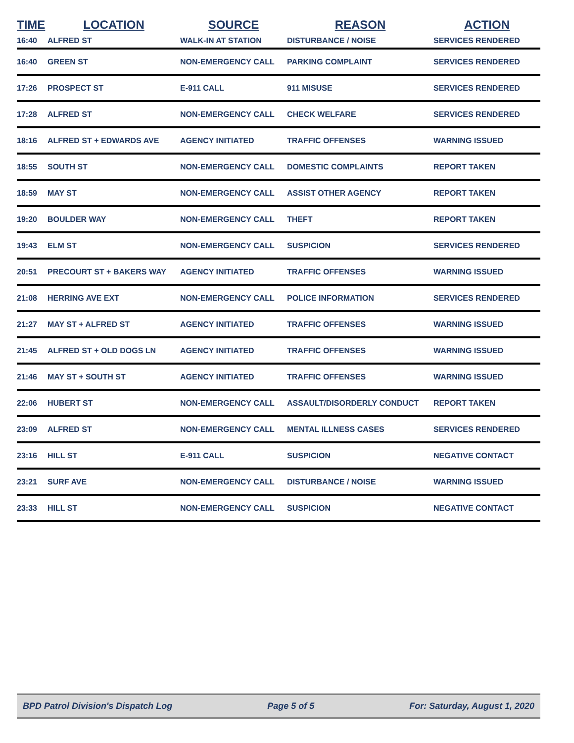| TIME | LOCATION | SOURCE | REASON | ACTION |
| --- | --- | --- | --- | --- |
| 16:40 | ALFRED ST | WALK-IN AT STATION | DISTURBANCE / NOISE | SERVICES RENDERED |
| 16:40 | GREEN ST | NON-EMERGENCY CALL | PARKING COMPLAINT | SERVICES RENDERED |
| 17:26 | PROSPECT ST | E-911 CALL | 911 MISUSE | SERVICES RENDERED |
| 17:28 | ALFRED ST | NON-EMERGENCY CALL | CHECK WELFARE | SERVICES RENDERED |
| 18:16 | ALFRED ST + EDWARDS AVE | AGENCY INITIATED | TRAFFIC OFFENSES | WARNING ISSUED |
| 18:55 | SOUTH ST | NON-EMERGENCY CALL | DOMESTIC COMPLAINTS | REPORT TAKEN |
| 18:59 | MAY ST | NON-EMERGENCY CALL | ASSIST OTHER AGENCY | REPORT TAKEN |
| 19:20 | BOULDER WAY | NON-EMERGENCY CALL | THEFT | REPORT TAKEN |
| 19:43 | ELM ST | NON-EMERGENCY CALL | SUSPICION | SERVICES RENDERED |
| 20:51 | PRECOURT ST + BAKERS WAY | AGENCY INITIATED | TRAFFIC OFFENSES | WARNING ISSUED |
| 21:08 | HERRING AVE EXT | NON-EMERGENCY CALL | POLICE INFORMATION | SERVICES RENDERED |
| 21:27 | MAY ST + ALFRED ST | AGENCY INITIATED | TRAFFIC OFFENSES | WARNING ISSUED |
| 21:45 | ALFRED ST + OLD DOGS LN | AGENCY INITIATED | TRAFFIC OFFENSES | WARNING ISSUED |
| 21:46 | MAY ST + SOUTH ST | AGENCY INITIATED | TRAFFIC OFFENSES | WARNING ISSUED |
| 22:06 | HUBERT ST | NON-EMERGENCY CALL | ASSAULT/DISORDERLY CONDUCT | REPORT TAKEN |
| 23:09 | ALFRED ST | NON-EMERGENCY CALL | MENTAL ILLNESS CASES | SERVICES RENDERED |
| 23:16 | HILL ST | E-911 CALL | SUSPICION | NEGATIVE CONTACT |
| 23:21 | SURF AVE | NON-EMERGENCY CALL | DISTURBANCE / NOISE | WARNING ISSUED |
| 23:33 | HILL ST | NON-EMERGENCY CALL | SUSPICION | NEGATIVE CONTACT |
BPD Patrol Division's Dispatch Log Page 5 of 5 For: Saturday, August 1, 2020